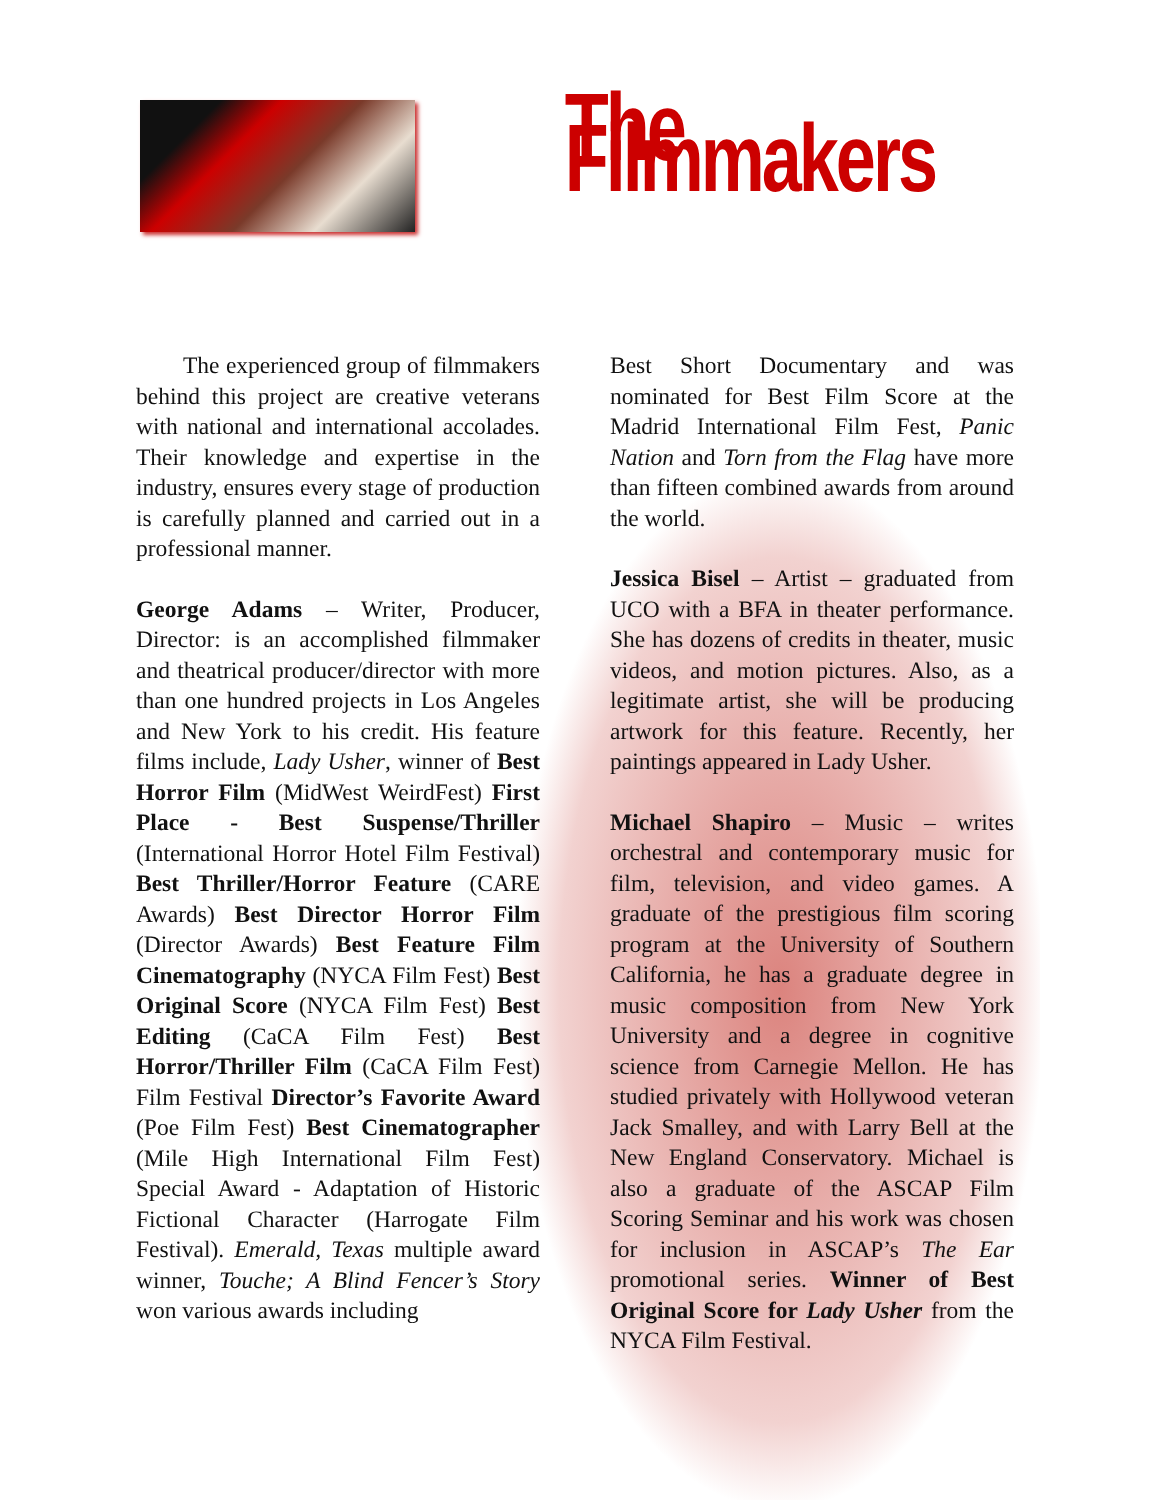The Filmmakers
  The experienced group of filmmakers behind this project are creative veterans with national and international accolades. Their knowledge and expertise in the industry, ensures every stage of production is carefully planned and carried out in a professional manner.
George Adams – Writer, Producer, Director: is an accomplished filmmaker and theatrical producer/director with more than one hundred projects in Los Angeles and New York to his credit. His feature films include, Lady Usher, winner of Best Horror Film (MidWest WeirdFest) First Place - Best Suspense/Thriller (International Horror Hotel Film Festival) Best Thriller/Horror Feature (CARE Awards) Best Director Horror Film (Director Awards) Best Feature Film Cinematography (NYCA Film Fest) Best Original Score (NYCA Film Fest) Best Editing (CaCA Film Fest) Best Horror/Thriller Film (CaCA Film Fest) Film Festival Director’s Favorite Award (Poe Film Fest) Best Cinematographer (Mile High International Film Fest) Special Award - Adaptation of Historic Fictional Character (Harrogate Film Festival). Emerald, Texas multiple award winner, Touche; A Blind Fencer’s Story won various awards including
Best Short Documentary and was nominated for Best Film Score at the Madrid International Film Fest, Panic Nation and Torn from the Flag have more than fifteen combined awards from around the world.
Jessica Bisel – Artist – graduated from UCO with a BFA in theater performance. She has dozens of credits in theater, music videos, and motion pictures. Also, as a legitimate artist, she will be producing artwork for this feature. Recently, her paintings appeared in Lady Usher.
Michael Shapiro – Music – writes orchestral and contemporary music for film, television, and video games. A graduate of the prestigious film scoring program at the University of Southern California, he has a graduate degree in music composition from New York University and a degree in cognitive science from Carnegie Mellon. He has studied privately with Hollywood veteran Jack Smalley, and with Larry Bell at the New England Conservatory. Michael is also a graduate of the ASCAP Film Scoring Seminar and his work was chosen for inclusion in ASCAP’s The Ear promotional series. Winner of Best Original Score for Lady Usher from the NYCA Film Festival.